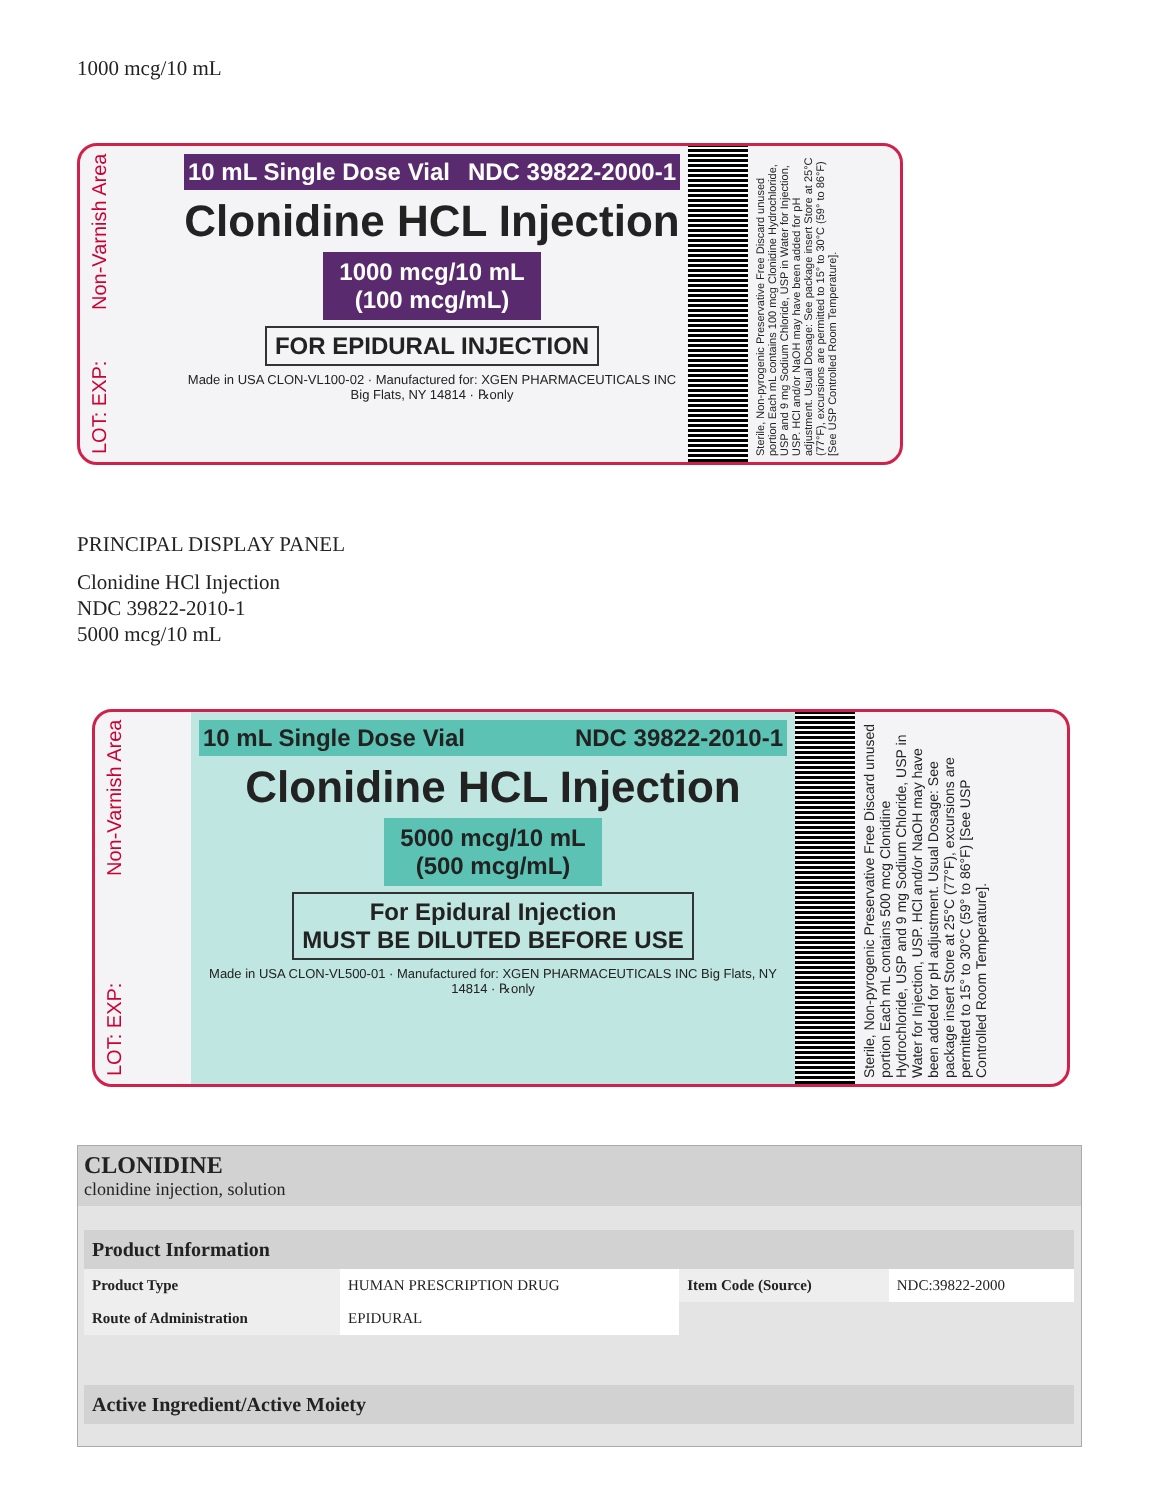1000 mcg/10 mL
LOT: EXP: Non-Varnish Area
10 mL Single Dose Vial NDC 39822-2000-1
Clonidine HCL Injection
1000 mcg/10 mL
(100 mcg/mL)
FOR EPIDURAL INJECTION
Made in USA CLON-VL100-02 · Manufactured for: XGEN PHARMACEUTICALS INC Big Flats, NY 14814 · ℞only
Sterile, Non-pyrogenic Preservative Free Discard unused portion Each mL contains 100 mcg Clonidine Hydrochloride, USP and 9 mg Sodium Chloride, USP in Water for Injection, USP. HCl and/or NaOH may have been added for pH adjustment. Usual Dosage: See package insert Store at 25°C (77°F), excursions are permitted to 15° to 30°C (59° to 86°F) [See USP Controlled Room Temperature].
PRINCIPAL DISPLAY PANEL
Clonidine HCl Injection
NDC 39822-2010-1
5000 mcg/10 mL
LOT: EXP: Non-Varnish Area
10 mL Single Dose Vial NDC 39822-2010-1
Clonidine HCL Injection
5000 mcg/10 mL
(500 mcg/mL)
For Epidural Injection
MUST BE DILUTED BEFORE USE
Made in USA CLON-VL500-01 · Manufactured for: XGEN PHARMACEUTICALS INC Big Flats, NY 14814 · ℞only
Sterile, Non-pyrogenic Preservative Free Discard unused portion Each mL contains 500 mcg Clonidine Hydrochloride, USP and 9 mg Sodium Chloride, USP in Water for Injection, USP. HCl and/or NaOH may have been added for pH adjustment. Usual Dosage: See package insert Store at 25°C (77°F), excursions are permitted to 15° to 30°C (59° to 86°F) [See USP Controlled Room Temperature].
CLONIDINE
clonidine injection, solution
| Product Information | | | |
| --- | --- | --- | --- |
| Product Type | HUMAN PRESCRIPTION DRUG | Item Code (Source) | NDC:39822-2000 |
| Route of Administration | EPIDURAL | | |
| Active Ingredient/Active Moiety |
| --- |